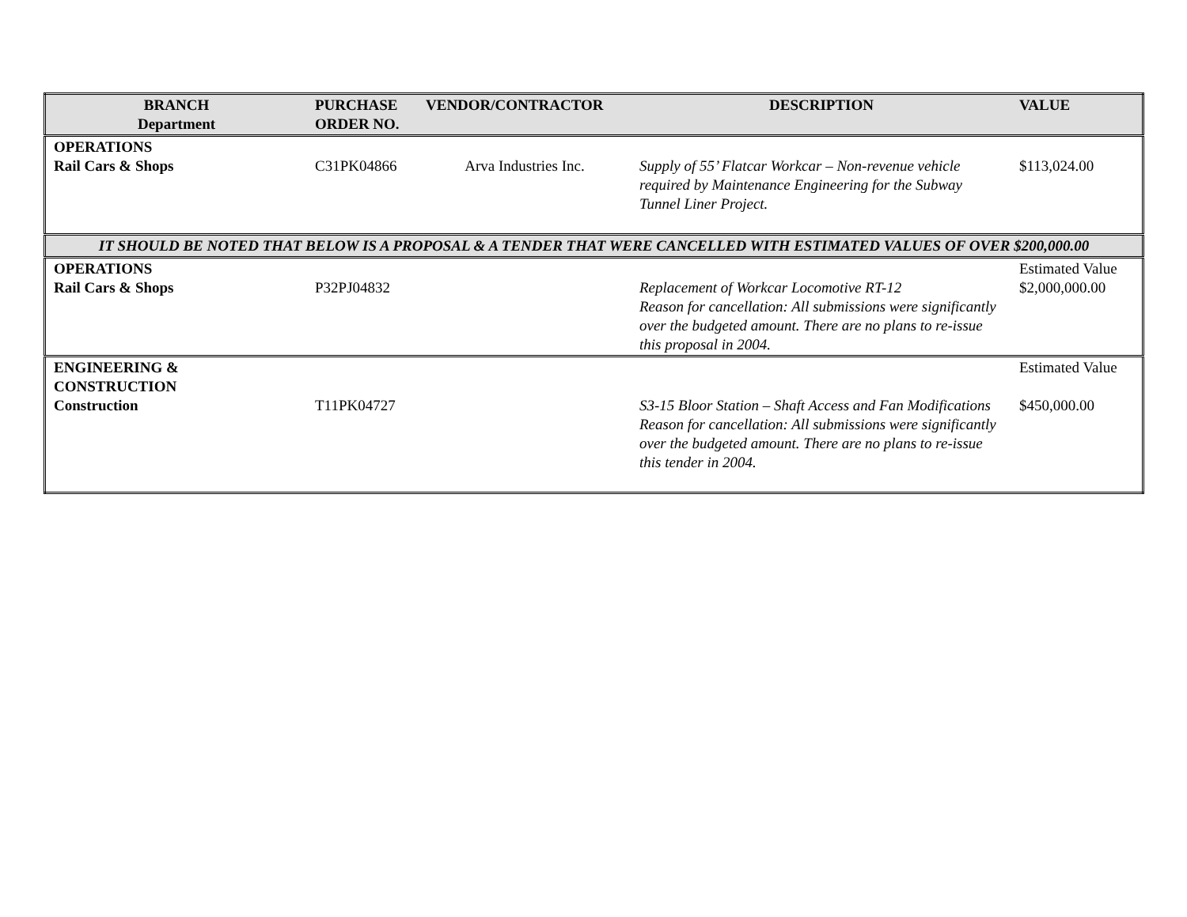| BRANCH Department | PURCHASE ORDER NO. | VENDOR/CONTRACTOR | DESCRIPTION | VALUE |
| --- | --- | --- | --- | --- |
| OPERATIONS Rail Cars & Shops | C31PK04866 | Arva Industries Inc. | Supply of 55’ Flatcar Workcar – Non-revenue vehicle required by Maintenance Engineering for the Subway Tunnel Liner Project. | $113,024.00 |
| IT SHOULD BE NOTED THAT BELOW IS A PROPOSAL & A TENDER THAT WERE CANCELLED WITH ESTIMATED VALUES OF OVER $200,000.00 | | | | |
| OPERATIONS Rail Cars & Shops | P32PJ04832 | | Replacement of Workcar Locomotive RT-12 Reason for cancellation: All submissions were significantly over the budgeted amount. There are no plans to re-issue this proposal in 2004. | Estimated Value $2,000,000.00 |
| ENGINEERING & CONSTRUCTION Construction | T11PK04727 | | S3-15 Bloor Station – Shaft Access and Fan Modifications Reason for cancellation: All submissions were significantly over the budgeted amount. There are no plans to re-issue this tender in 2004. | Estimated Value $450,000.00 |